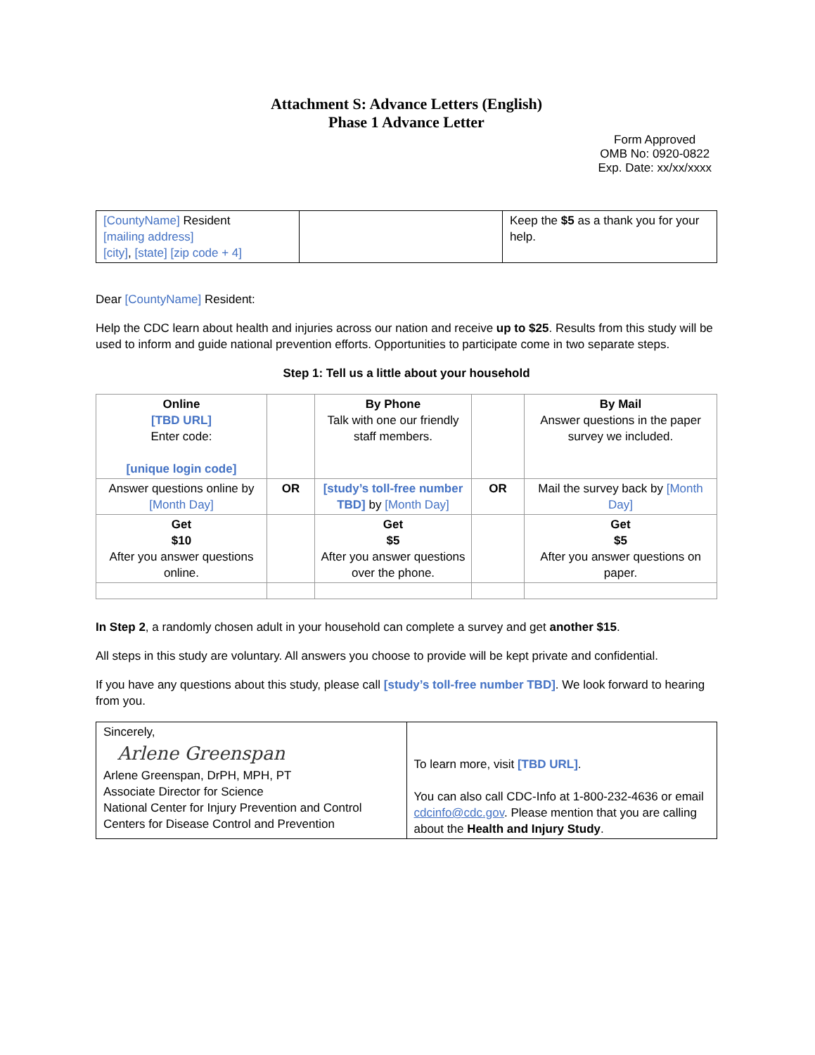Attachment S: Advance Letters (English)
Phase 1 Advance Letter
Form Approved
OMB No: 0920-0822
Exp. Date: xx/xx/xxxx
| [CountyName] Resident [mailing address] [city] , [state] [zip code + 4] | | Keep the $5 as a thank you for your help. |
Dear [CountyName] Resident:
Help the CDC learn about health and injuries across our nation and receive up to $25. Results from this study will be used to inform and guide national prevention efforts. Opportunities to participate come in two separate steps.
Step 1: Tell us a little about your household
| Online [TBD URL] Enter code: [unique login code] | | By Phone Talk with one our friendly staff members. | | By Mail Answer questions in the paper survey we included. |
| Answer questions online by [Month Day] | OR | [study’s toll-free number TBD] by [Month Day] | OR | Mail the survey back by [Month Day] |
| Get $10 After you answer questions online. | | Get $5 After you answer questions over the phone. | | Get $5 After you answer questions on paper. |
In Step 2, a randomly chosen adult in your household can complete a survey and get another $15.
All steps in this study are voluntary. All answers you choose to provide will be kept private and confidential.
If you have any questions about this study, please call [study’s toll-free number TBD]. We look forward to hearing from you.
| Sincerely, Arlene Greenspan Arlene Greenspan, DrPH, MPH, PT Associate Director for Science National Center for Injury Prevention and Control Centers for Disease Control and Prevention | To learn more, visit [TBD URL] . You can also call CDC-Info at 1-800-232-4636 or email cdcinfo@cdc.gov . Please mention that you are calling about the Health and Injury Study . |